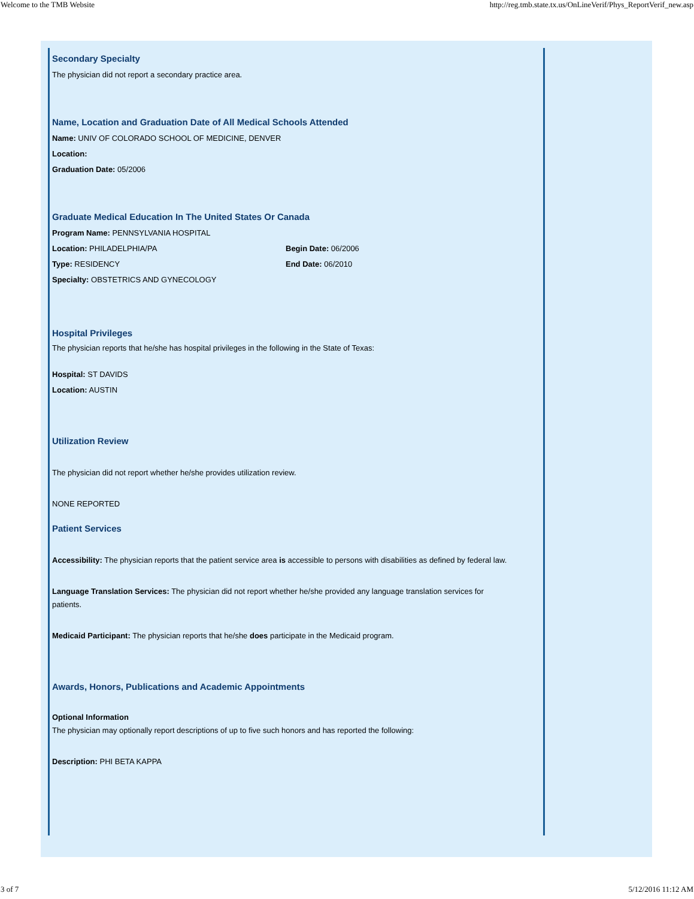Welcome to the TMB Website http://reg.tmb.state.tx.us/OnLineVerif/Phys_ReportVerif_new.asp
Secondary Specialty
The physician did not report a secondary practice area.
Name, Location and Graduation Date of All Medical Schools Attended
Name: UNIV OF COLORADO SCHOOL OF MEDICINE, DENVER
Location:
Graduation Date: 05/2006
Graduate Medical Education In The United States Or Canada
Program Name: PENNSYLVANIA HOSPITAL
Location: PHILADELPHIA/PA Begin Date: 06/2006
Type: RESIDENCY End Date: 06/2010
Specialty: OBSTETRICS AND GYNECOLOGY
Hospital Privileges
The physician reports that he/she has hospital privileges in the following in the State of Texas:
Hospital: ST DAVIDS
Location: AUSTIN
Utilization Review
The physician did not report whether he/she provides utilization review.
NONE REPORTED
Patient Services
Accessibility: The physician reports that the patient service area is accessible to persons with disabilities as defined by federal law.
Language Translation Services: The physician did not report whether he/she provided any language translation services for patients.
Medicaid Participant: The physician reports that he/she does participate in the Medicaid program.
Awards, Honors, Publications and Academic Appointments
Optional Information
The physician may optionally report descriptions of up to five such honors and has reported the following:
Description: PHI BETA KAPPA
3 of 7 5/12/2016 11:12 AM